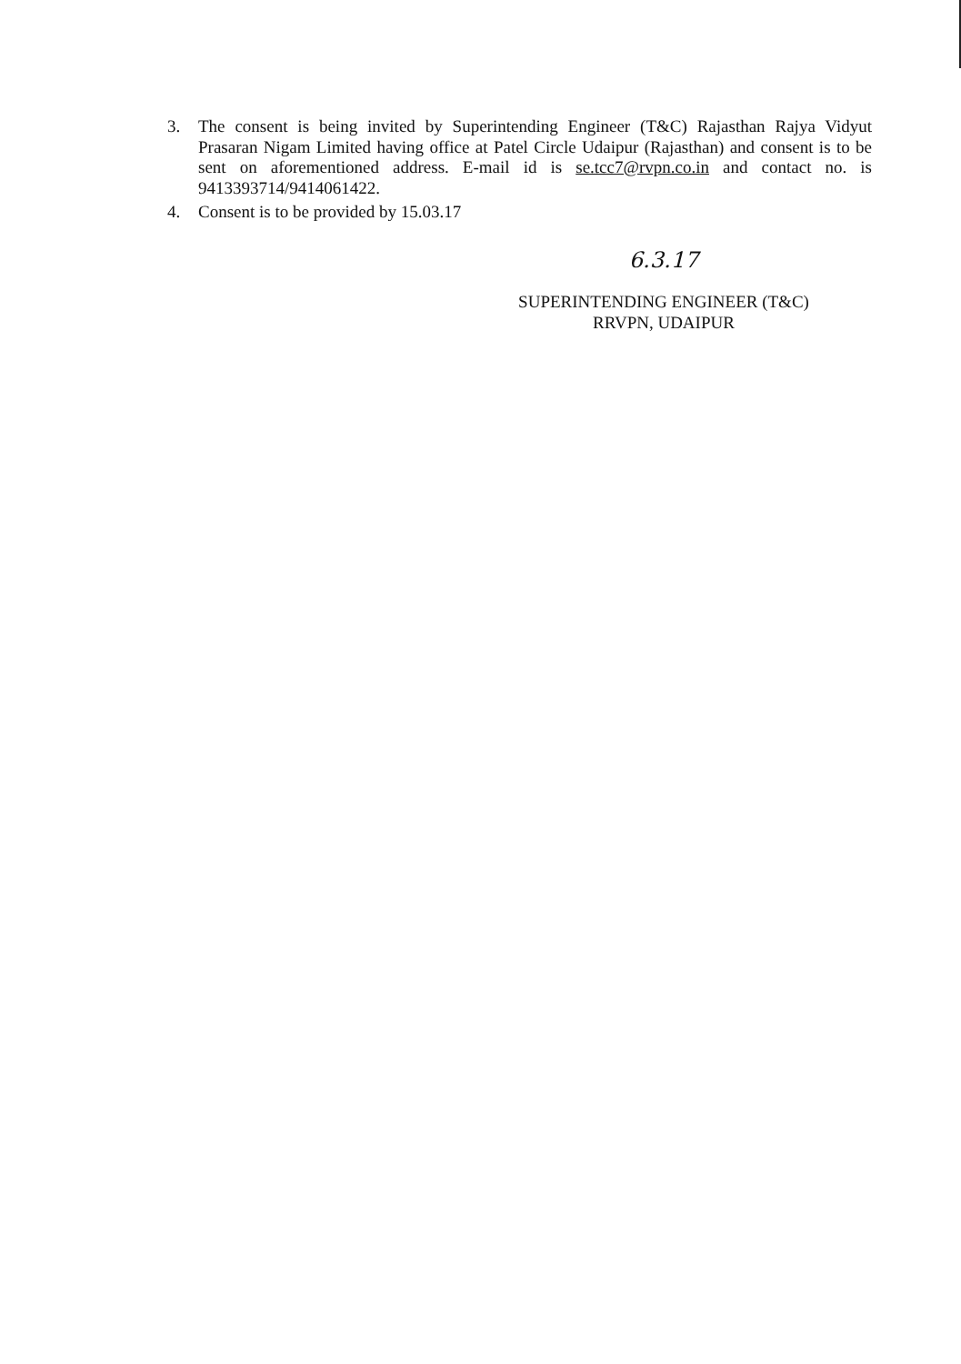3. The consent is being invited by Superintending Engineer (T&C) Rajasthan Rajya Vidyut Prasaran Nigam Limited having office at Patel Circle Udaipur (Rajasthan) and consent is to be sent on aforementioned address. E-mail id is se.tcc7@rvpn.co.in and contact no. is 9413393714/9414061422.
4. Consent is to be provided by 15.03.17
6.3.17
SUPERINTENDING ENGINEER (T&C)
RRVPN, UDAIPUR